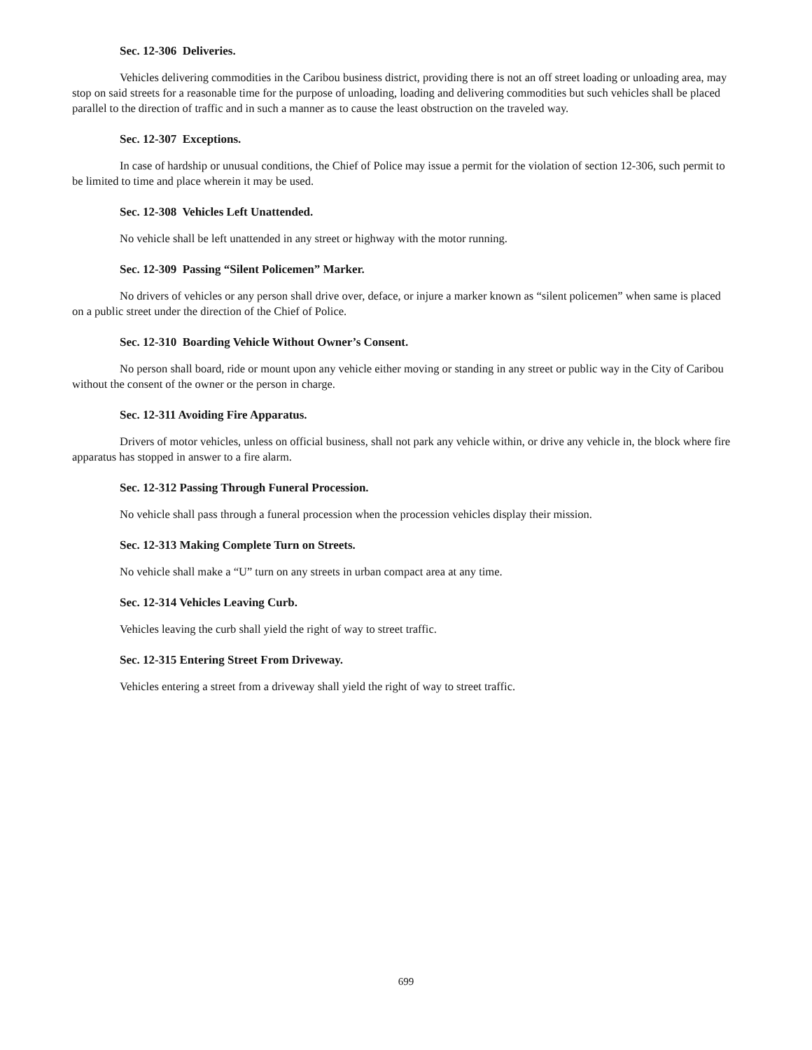Sec. 12-306 Deliveries.
Vehicles delivering commodities in the Caribou business district, providing there is not an off street loading or unloading area, may stop on said streets for a reasonable time for the purpose of unloading, loading and delivering commodities but such vehicles shall be placed parallel to the direction of traffic and in such a manner as to cause the least obstruction on the traveled way.
Sec. 12-307 Exceptions.
In case of hardship or unusual conditions, the Chief of Police may issue a permit for the violation of section 12-306, such permit to be limited to time and place wherein it may be used.
Sec. 12-308 Vehicles Left Unattended.
No vehicle shall be left unattended in any street or highway with the motor running.
Sec. 12-309 Passing “Silent Policemen” Marker.
No drivers of vehicles or any person shall drive over, deface, or injure a marker known as “silent policemen” when same is placed on a public street under the direction of the Chief of Police.
Sec. 12-310 Boarding Vehicle Without Owner’s Consent.
No person shall board, ride or mount upon any vehicle either moving or standing in any street or public way in the City of Caribou without the consent of the owner or the person in charge.
Sec. 12-311 Avoiding Fire Apparatus.
Drivers of motor vehicles, unless on official business, shall not park any vehicle within, or drive any vehicle in, the block where fire apparatus has stopped in answer to a fire alarm.
Sec. 12-312 Passing Through Funeral Procession.
No vehicle shall pass through a funeral procession when the procession vehicles display their mission.
Sec. 12-313 Making Complete Turn on Streets.
No vehicle shall make a “U” turn on any streets in urban compact area at any time.
Sec. 12-314 Vehicles Leaving Curb.
Vehicles leaving the curb shall yield the right of way to street traffic.
Sec. 12-315 Entering Street From Driveway.
Vehicles entering a street from a driveway shall yield the right of way to street traffic.
699